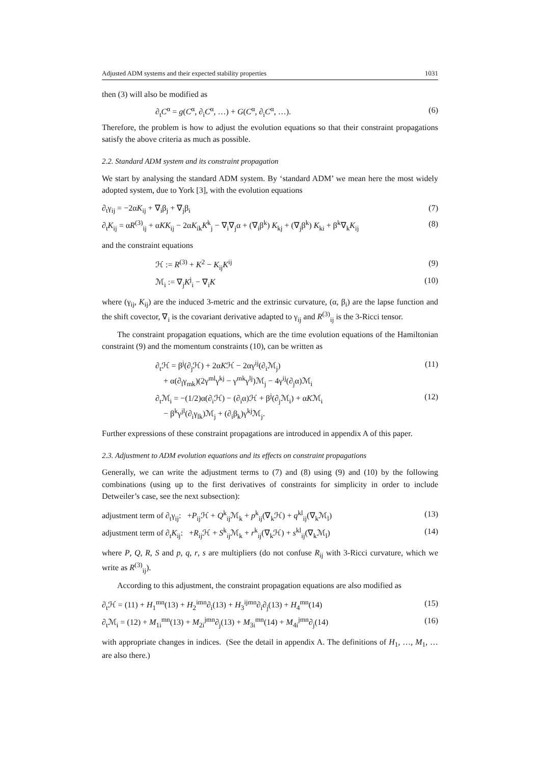Adjusted ADM systems and their expected stability properties 1031
then (3) will also be modified as
∂<sub>t</sub>C<sup>α</sup> = g(C<sup>α</sup>, ∂<sub>i</sub>C<sup>α</sup>, …) + G(C<sup>α</sup>, ∂<sub>i</sub>C<sup>α</sup>, …). (6)
Therefore, the problem is how to adjust the evolution equations so that their constraint propagations satisfy the above criteria as much as possible.
2.2. Standard ADM system and its constraint propagation
We start by analysing the standard ADM system. By ‘standard ADM’ we mean here the most widely adopted system, due to York [3], with the evolution equations
∂<sub>t</sub>γ<sub>ij</sub> = −2αK<sub>ij</sub> + ∇<sub>i</sub>β<sub>j</sub> + ∇<sub>j</sub>β<sub>i</sub> (7)
∂<sub>t</sub>K<sub>ij</sub> = αR<sup>(3)</sup><sub>ij</sub> + αKK<sub>ij</sub> − 2αK<sub>ik</sub>K<sup>k</sup><sub>j</sub> − ∇<sub>i</sub>∇<sub>j</sub>α + (∇<sub>i</sub>β<sup>k</sup>) K<sub>kj</sub> + (∇<sub>j</sub>β<sup>k</sup>) K<sub>ki</sub> + β<sup>k</sup>∇<sub>k</sub>K<sub>ij</sub> (8)
and the constraint equations
ℋ := R<sup>(3)</sup> + K<sup>2</sup> − K<sub>ij</sub>K<sup>ij</sup> (9)
ℳ<sub>i</sub> := ∇<sub>j</sub>K<sup>j</sup><sub>i</sub> − ∇<sub>i</sub>K (10)
where (γ<sub>ij</sub>, K<sub>ij</sub>) are the induced 3-metric and the extrinsic curvature, (α, β<sub>i</sub>) are the lapse function and the shift covector, ∇<sub>i</sub> is the covariant derivative adapted to γ<sub>ij</sub> and R<sup>(3)</sup><sub>ij</sub> is the 3-Ricci tensor.
The constraint propagation equations, which are the time evolution equations of the Hamiltonian constraint (9) and the momentum constraints (10), can be written as
∂<sub>t</sub>ℋ = β<sup>j</sup>(∂<sub>j</sub>ℋ) + 2αKℋ − 2αγ<sup>ij</sup>(∂<sub>i</sub>ℳ<sub>j</sub>)
+ α(∂<sub>l</sub>γ<sub>mk</sub>)(2γ<sup>ml</sup>γ<sup>kj</sup> − γ<sup>mk</sup>γ<sup>lj</sup>)ℳ<sub>j</sub> − 4γ<sup>ij</sup>(∂<sub>j</sub>α)ℳ<sub>i</sub> (11)
∂<sub>t</sub>ℳ<sub>i</sub> = −(1/2)α(∂<sub>i</sub>ℋ) − (∂<sub>i</sub>α)ℋ + β<sup>j</sup>(∂<sub>j</sub>ℳ<sub>i</sub>) + αKℳ<sub>i</sub>
− β<sup>k</sup>γ<sup>jl</sup>(∂<sub>i</sub>γ<sub>lk</sub>)ℳ<sub>j</sub> + (∂<sub>i</sub>β<sub>k</sub>)γ<sup>kj</sup>ℳ<sub>j</sub>. (12)
Further expressions of these constraint propagations are introduced in appendix A of this paper.
2.3. Adjustment to ADM evolution equations and its effects on constraint propagations
Generally, we can write the adjustment terms to (7) and (8) using (9) and (10) by the following combinations (using up to the first derivatives of constraints for simplicity in order to include Detweiler’s case, see the next subsection):
adjustment term of ∂<sub>t</sub>γ<sub>ij</sub>: +P<sub>ij</sub>ℋ + Q<sup>k</sup><sub>ij</sub>ℳ<sub>k</sub> + p<sup>k</sup><sub>ij</sub>(∇<sub>k</sub>ℋ) + q<sup>kl</sup><sub>ij</sub>(∇<sub>k</sub>ℳ<sub>l</sub>) (13)
adjustment term of ∂<sub>t</sub>K<sub>ij</sub>: +R<sub>ij</sub>ℋ + S<sup>k</sup><sub>ij</sub>ℳ<sub>k</sub> + r<sup>k</sup><sub>ij</sub>(∇<sub>k</sub>ℋ) + s<sup>kl</sup><sub>ij</sub>(∇<sub>k</sub>ℳ<sub>l</sub>) (14)
where P, Q, R, S and p, q, r, s are multipliers (do not confuse R<sub>ij</sub> with 3-Ricci curvature, which we write as R<sup>(3)</sup><sub>ij</sub>).
According to this adjustment, the constraint propagation equations are also modified as
∂<sub>t</sub>ℋ = (11) + H<sub>1</sub><sup>mn</sup>(13) + H<sub>2</sub><sup>imn</sup>∂<sub>i</sub>(13) + H<sub>3</sub><sup>ijmn</sup>∂<sub>i</sub>∂<sub>j</sub>(13) + H<sub>4</sub><sup>mn</sup>(14) (15)
∂<sub>t</sub>ℳ<sub>i</sub> = (12) + M<sub>1i</sub><sup>mn</sup>(13) + M<sub>2i</sub><sup>jmn</sup>∂<sub>j</sub>(13) + M<sub>3i</sub><sup>mn</sup>(14) + M<sub>4i</sub><sup>jmn</sup>∂<sub>j</sub>(14) (16)
with appropriate changes in indices. (See the detail in appendix A. The definitions of H<sub>1</sub>, …, M<sub>1</sub>, … are also there.)